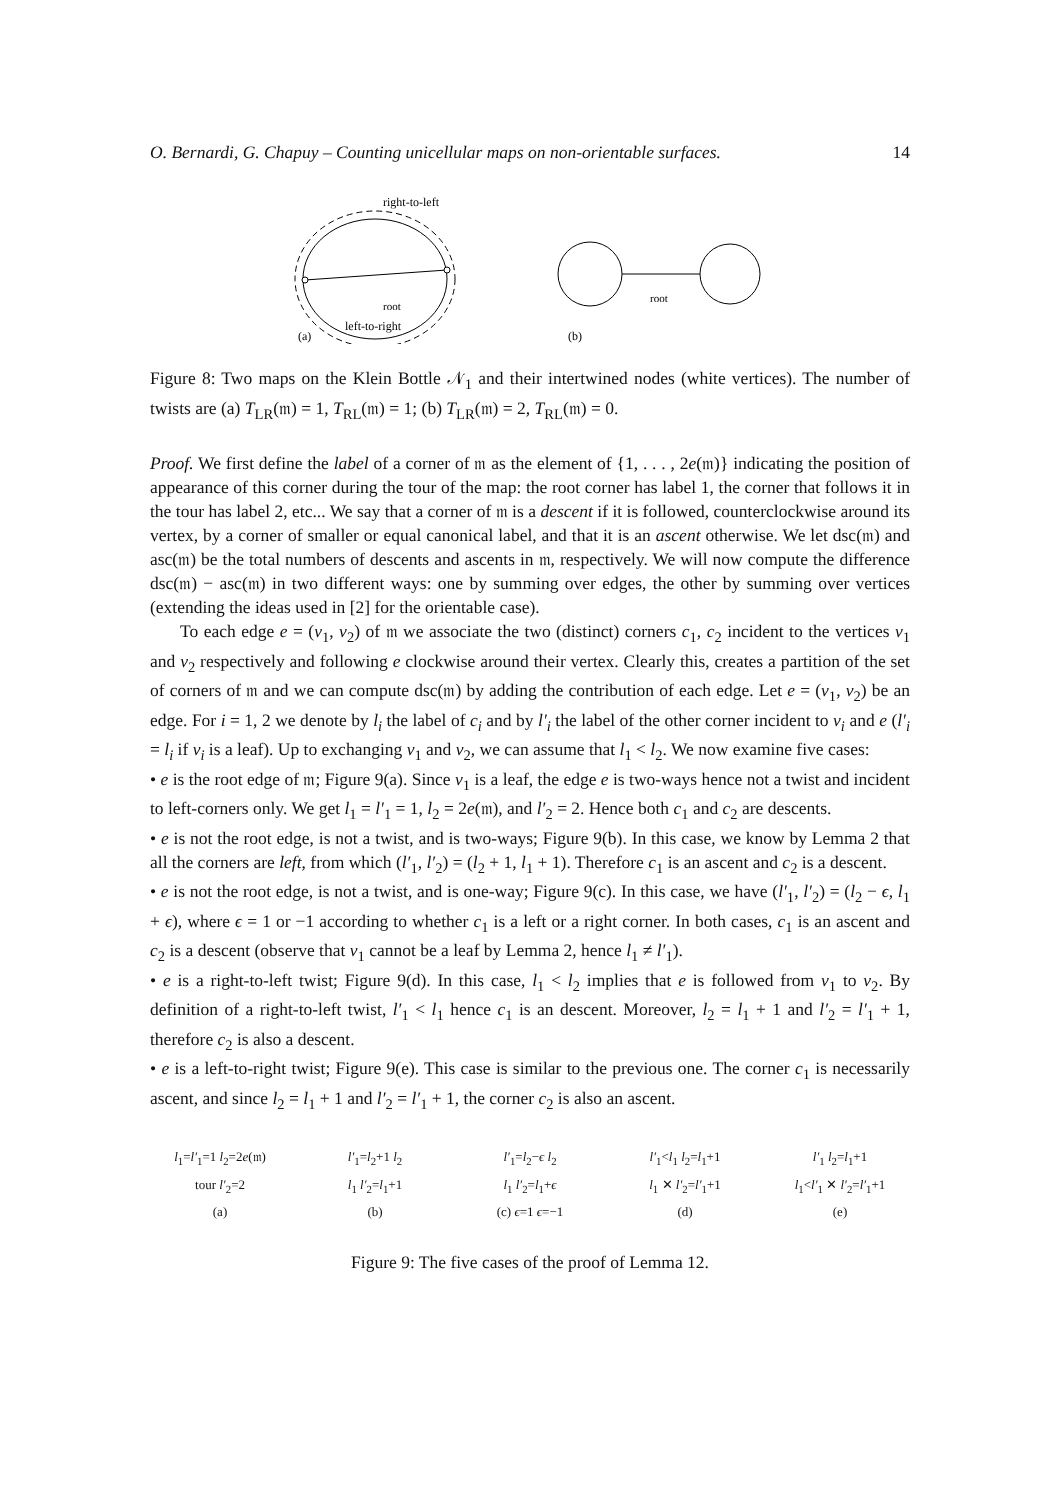O. Bernardi, G. Chapuy – Counting unicellular maps on non-orientable surfaces. 14
right-to-left
root
left-to-right
(a)
root
(b)
Figure 8: Two maps on the Klein Bottle 𝒩<sub>1</sub> and their intertwined nodes (white vertices). The number of twists are (a) T<sub>LR</sub>(𝔪) = 1, T<sub>RL</sub>(𝔪) = 1; (b) T<sub>LR</sub>(𝔪) = 2, T<sub>RL</sub>(𝔪) = 0.
Proof. We first define the label of a corner of 𝔪 as the element of {1, . . . , 2e(𝔪)} indicating the position of appearance of this corner during the tour of the map: the root corner has label 1, the corner that follows it in the tour has label 2, etc... We say that a corner of 𝔪 is a descent if it is followed, counterclockwise around its vertex, by a corner of smaller or equal canonical label, and that it is an ascent otherwise. We let dsc(𝔪) and asc(𝔪) be the total numbers of descents and ascents in 𝔪, respectively. We will now compute the difference dsc(𝔪) − asc(𝔪) in two different ways: one by summing over edges, the other by summing over vertices (extending the ideas used in [2] for the orientable case).
To each edge e = (v<sub>1</sub>, v<sub>2</sub>) of 𝔪 we associate the two (distinct) corners c<sub>1</sub>, c<sub>2</sub> incident to the vertices v<sub>1</sub> and v<sub>2</sub> respectively and following e clockwise around their vertex. Clearly this, creates a partition of the set of corners of 𝔪 and we can compute dsc(𝔪) by adding the contribution of each edge. Let e = (v<sub>1</sub>, v<sub>2</sub>) be an edge. For i = 1, 2 we denote by l<sub>i</sub> the label of c<sub>i</sub> and by l′<sub>i</sub> the label of the other corner incident to v<sub>i</sub> and e (l′<sub>i</sub> = l<sub>i</sub> if v<sub>i</sub> is a leaf). Up to exchanging v<sub>1</sub> and v<sub>2</sub>, we can assume that l<sub>1</sub> < l<sub>2</sub>. We now examine five cases:
• e is the root edge of 𝔪; Figure 9(a). Since v<sub>1</sub> is a leaf, the edge e is two-ways hence not a twist and incident to left-corners only. We get l<sub>1</sub> = l′<sub>1</sub> = 1, l<sub>2</sub> = 2e(𝔪), and l′<sub>2</sub> = 2. Hence both c<sub>1</sub> and c<sub>2</sub> are descents.
• e is not the root edge, is not a twist, and is two-ways; Figure 9(b). In this case, we know by Lemma 2 that all the corners are left, from which (l′<sub>1</sub>, l′<sub>2</sub>) = (l<sub>2</sub> + 1, l<sub>1</sub> + 1). Therefore c<sub>1</sub> is an ascent and c<sub>2</sub> is a descent.
• e is not the root edge, is not a twist, and is one-way; Figure 9(c). In this case, we have (l′<sub>1</sub>, l′<sub>2</sub>) = (l<sub>2</sub> − ϵ, l<sub>1</sub> + ϵ), where ϵ = 1 or −1 according to whether c<sub>1</sub> is a left or a right corner. In both cases, c<sub>1</sub> is an ascent and c<sub>2</sub> is a descent (observe that v<sub>1</sub> cannot be a leaf by Lemma 2, hence l<sub>1</sub> ≠ l′<sub>1</sub>).
• e is a right-to-left twist; Figure 9(d). In this case, l<sub>1</sub> < l<sub>2</sub> implies that e is followed from v<sub>1</sub> to v<sub>2</sub>. By definition of a right-to-left twist, l′<sub>1</sub> < l<sub>1</sub> hence c<sub>1</sub> is an descent. Moreover, l<sub>2</sub> = l<sub>1</sub> + 1 and l′<sub>2</sub> = l′<sub>1</sub> + 1, therefore c<sub>2</sub> is also a descent.
• e is a left-to-right twist; Figure 9(e). This case is similar to the previous one. The corner c<sub>1</sub> is necessarily ascent, and since l<sub>2</sub> = l<sub>1</sub> + 1 and l′<sub>2</sub> = l′<sub>1</sub> + 1, the corner c<sub>2</sub> is also an ascent.
l<sub>1</sub>=l′<sub>1</sub>=1 l<sub>2</sub>=2e(𝔪)
tour l′<sub>2</sub>=2
(a)
l′<sub>1</sub>=l<sub>2</sub>+1 l<sub>2</sub>
l<sub>1</sub> l′<sub>2</sub>=l<sub>1</sub>+1
(b)
l′<sub>1</sub>=l<sub>2</sub>−ϵ l<sub>2</sub>
l<sub>1</sub> l′<sub>2</sub>=l<sub>1</sub>+ϵ
(c) ϵ=1 ϵ=−1
l′<sub>1</sub><l<sub>1</sub> l<sub>2</sub>=l<sub>1</sub>+1
l<sub>1</sub> ✕ l′<sub>2</sub>=l′<sub>1</sub>+1
(d)
l′<sub>1</sub> l<sub>2</sub>=l<sub>1</sub>+1
l<sub>1</sub><l′<sub>1</sub> ✕ l′<sub>2</sub>=l′<sub>1</sub>+1
(e)
Figure 9: The five cases of the proof of Lemma 12.